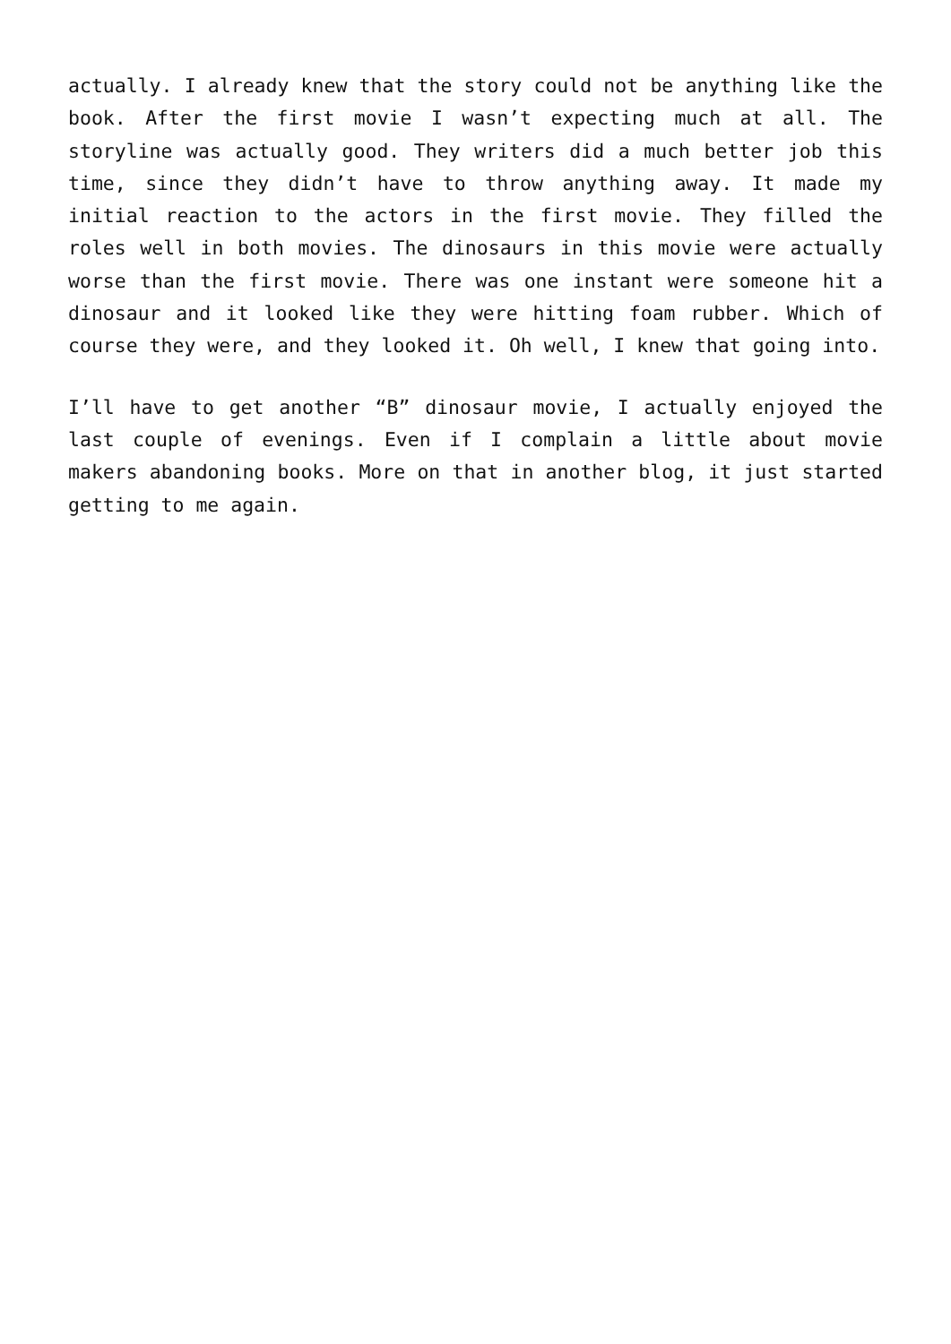actually. I already knew that the story could not be anything like the book. After the first movie I wasn’t expecting much at all. The storyline was actually good. They writers did a much better job this time, since they didn’t have to throw anything away. It made my initial reaction to the actors in the first movie. They filled the roles well in both movies. The dinosaurs in this movie were actually worse than the first movie. There was one instant were someone hit a dinosaur and it looked like they were hitting foam rubber. Which of course they were, and they looked it. Oh well, I knew that going into.
I’ll have to get another “B” dinosaur movie, I actually enjoyed the last couple of evenings. Even if I complain a little about movie makers abandoning books. More on that in another blog, it just started getting to me again.